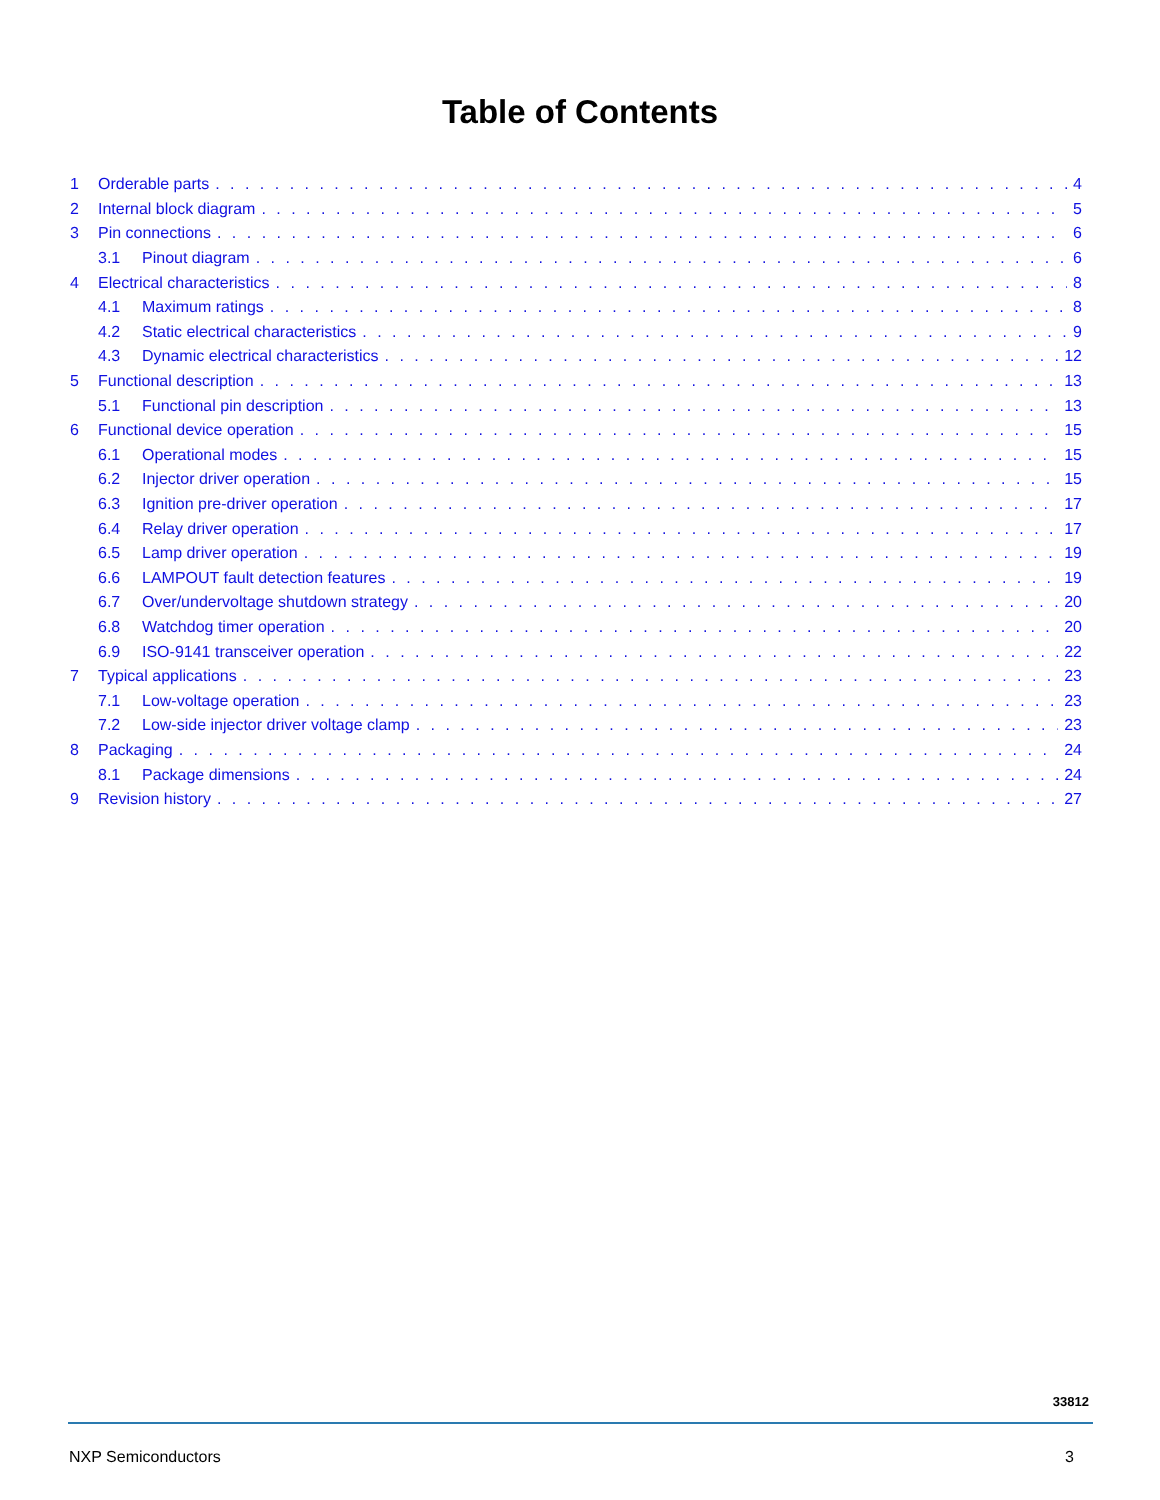Table of Contents
1 Orderable parts 4
2 Internal block diagram 5
3 Pin connections 6
3.1 Pinout diagram 6
4 Electrical characteristics 8
4.1 Maximum ratings 8
4.2 Static electrical characteristics 9
4.3 Dynamic electrical characteristics 12
5 Functional description 13
5.1 Functional pin description 13
6 Functional device operation 15
6.1 Operational modes 15
6.2 Injector driver operation 15
6.3 Ignition pre-driver operation 17
6.4 Relay driver operation 17
6.5 Lamp driver operation 19
6.6 LAMPOUT fault detection features 19
6.7 Over/undervoltage shutdown strategy 20
6.8 Watchdog timer operation 20
6.9 ISO-9141 transceiver operation 22
7 Typical applications 23
7.1 Low-voltage operation 23
7.2 Low-side injector driver voltage clamp 23
8 Packaging 24
8.1 Package dimensions 24
9 Revision history 27
33812
NXP Semiconductors 3